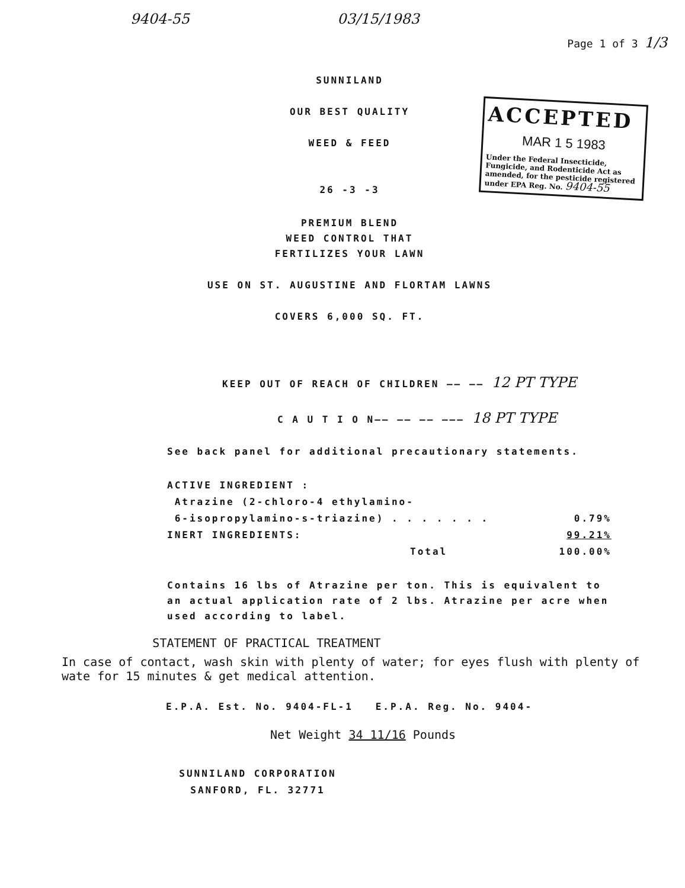9404-55 03/15/1983 Page 1 of 3 1/3
SUNNILAND
OUR BEST QUALITY
WEED & FEED
26 -3 -3
PREMIUM BLEND
WEED CONTROL THAT
FERTILIZES YOUR LAWN
USE ON ST. AUGUSTINE AND FLORTAM LAWNS
COVERS 6,000 SQ. FT.
ACCEPTED
MAR 1 5 1983
Under the Federal Insecticide, Fungicide, and Rodenticide Act as amended, for the pesticide registered under EPA Reg. No. 9404-55
KEEP OUT OF REACH OF CHILDREN —— —— 12 PT TYPE
C A U T I O N—— —— —— ——— 18 PT TYPE
See back panel for additional precautionary statements.
| ACTIVE INGREDIENT : | |
| Atrazine (2-chloro-4 ethylamino- | |
| 6-isopropylamino-s-triazine) . . . . . . . | 0.79% |
| INERT INGREDIENTS: | 99.21% |
| Total | 100.00% |
Contains 16 lbs of Atrazine per ton. This is equivalent to an actual application rate of 2 lbs. Atrazine per acre when used according to label.
STATEMENT OF PRACTICAL TREATMENT
In case of contact, wash skin with plenty of water; for eyes flush with plenty of wate for 15 minutes & get medical attention.
E.P.A. Est. No. 9404-FL-1 E.P.A. Reg. No. 9404-
Net Weight 34 11/16 Pounds
SUNNILAND CORPORATION
SANFORD, FL. 32771